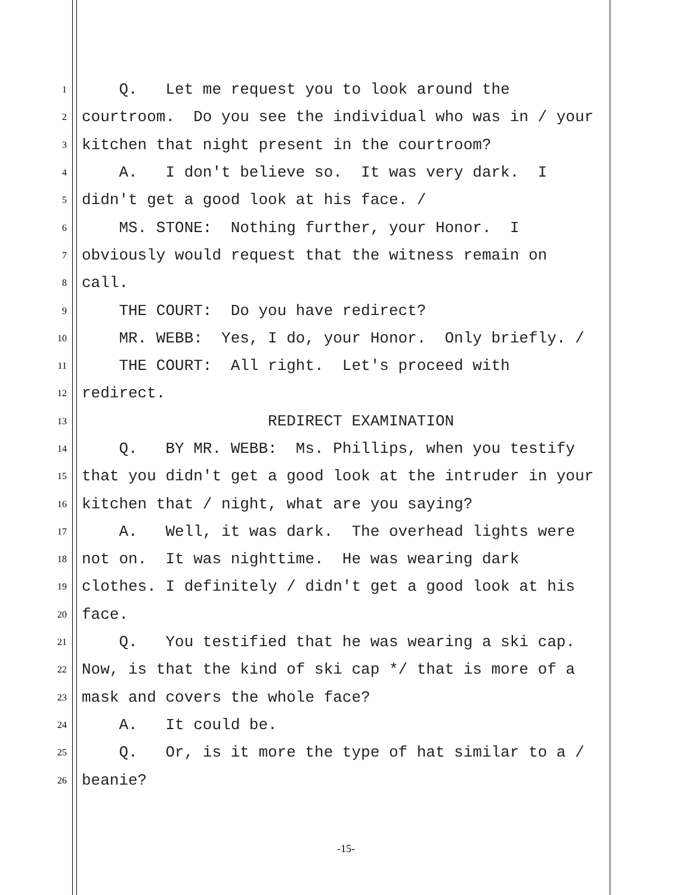1 Q. Let me request you to look around the
2 courtroom. Do you see the individual who was in / your
3 kitchen that night present in the courtroom?
4 A. I don't believe so. It was very dark. I
5 didn't get a good look at his face. /
6 MS. STONE: Nothing further, your Honor. I
7 obviously would request that the witness remain on
8 call.
9 THE COURT: Do you have redirect?
10 MR. WEBB: Yes, I do, your Honor. Only briefly. /
11 THE COURT: All right. Let's proceed with
12 redirect.
13 REDIRECT EXAMINATION
14 Q. BY MR. WEBB: Ms. Phillips, when you testify
15 that you didn't get a good look at the intruder in your
16 kitchen that / night, what are you saying?
17 A. Well, it was dark. The overhead lights were
18 not on. It was nighttime. He was wearing dark
19 clothes. I definitely / didn't get a good look at his
20 face.
21 Q. You testified that he was wearing a ski cap.
22 Now, is that the kind of ski cap */ that is more of a
23 mask and covers the whole face?
24 A. It could be.
25 Q. Or, is it more the type of hat similar to a /
26 beanie?
-15-